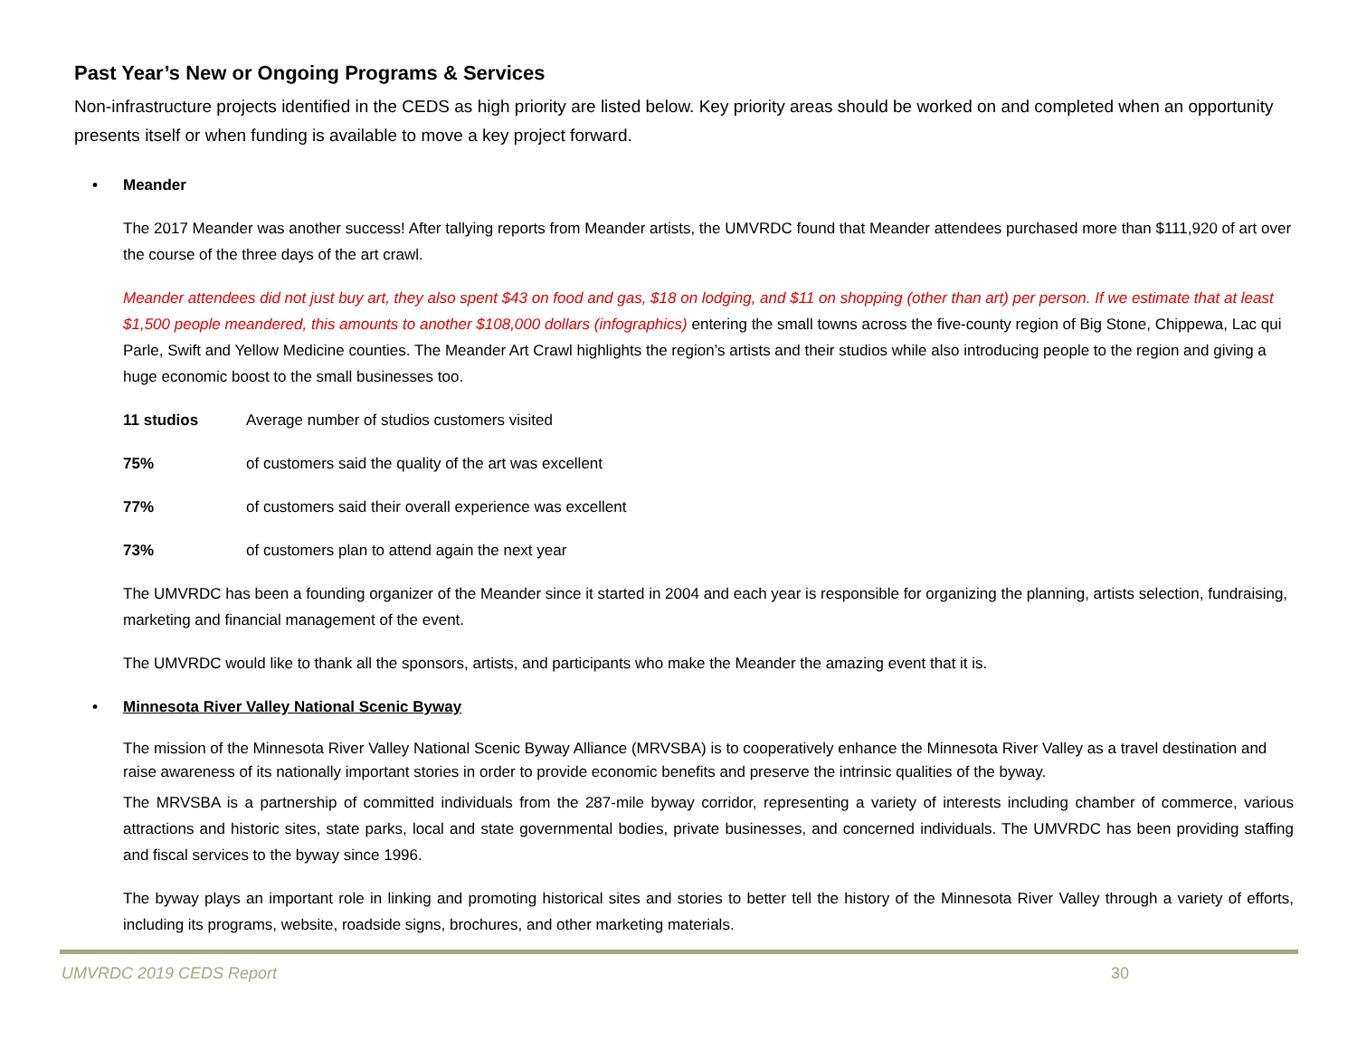Past Year’s New or Ongoing Programs & Services
Non-infrastructure projects identified in the CEDS as high priority are listed below. Key priority areas should be worked on and completed when an opportunity presents itself or when funding is available to move a key project forward.
• Meander
The 2017 Meander was another success! After tallying reports from Meander artists, the UMVRDC found that Meander attendees purchased more than $111,920 of art over the course of the three days of the art crawl.
Meander attendees did not just buy art, they also spent $43 on food and gas, $18 on lodging, and $11 on shopping (other than art) per person. If we estimate that at least $1,500 people meandered, this amounts to another $108,000 dollars (infographics) entering the small towns across the five-county region of Big Stone, Chippewa, Lac qui Parle, Swift and Yellow Medicine counties. The Meander Art Crawl highlights the region’s artists and their studios while also introducing people to the region and giving a huge economic boost to the small businesses too.
11 studios Average number of studios customers visited
75% of customers said the quality of the art was excellent
77% of customers said their overall experience was excellent
73% of customers plan to attend again the next year
The UMVRDC has been a founding organizer of the Meander since it started in 2004 and each year is responsible for organizing the planning, artists selection, fundraising, marketing and financial management of the event.
The UMVRDC would like to thank all the sponsors, artists, and participants who make the Meander the amazing event that it is.
• Minnesota River Valley National Scenic Byway
The mission of the Minnesota River Valley National Scenic Byway Alliance (MRVSBA) is to cooperatively enhance the Minnesota River Valley as a travel destination and raise awareness of its nationally important stories in order to provide economic benefits and preserve the intrinsic qualities of the byway.
The MRVSBA is a partnership of committed individuals from the 287-mile byway corridor, representing a variety of interests including chamber of commerce, various attractions and historic sites, state parks, local and state governmental bodies, private businesses, and concerned individuals. The UMVRDC has been providing staffing and fiscal services to the byway since 1996.
The byway plays an important role in linking and promoting historical sites and stories to better tell the history of the Minnesota River Valley through a variety of efforts, including its programs, website, roadside signs, brochures, and other marketing materials.
UMVRDC 2019 CEDS Report 30